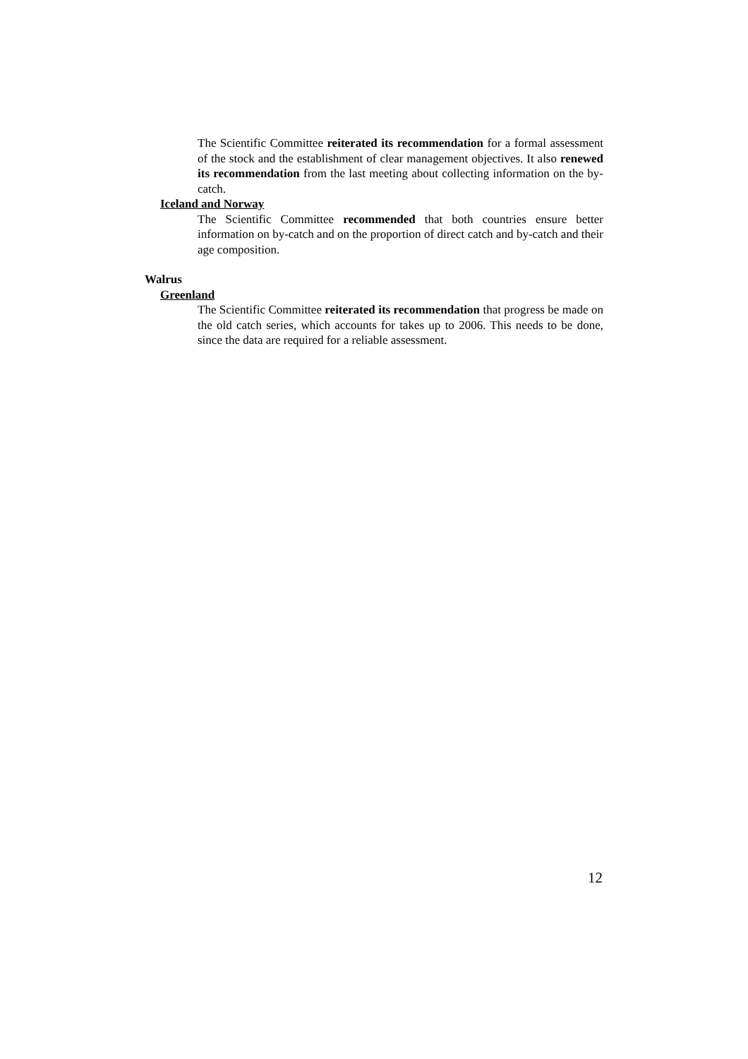The Scientific Committee reiterated its recommendation for a formal assessment of the stock and the establishment of clear management objectives. It also renewed its recommendation from the last meeting about collecting information on the by-catch.
Iceland and Norway
The Scientific Committee recommended that both countries ensure better information on by-catch and on the proportion of direct catch and by-catch and their age composition.
Walrus
Greenland
The Scientific Committee reiterated its recommendation that progress be made on the old catch series, which accounts for takes up to 2006. This needs to be done, since the data are required for a reliable assessment.
12